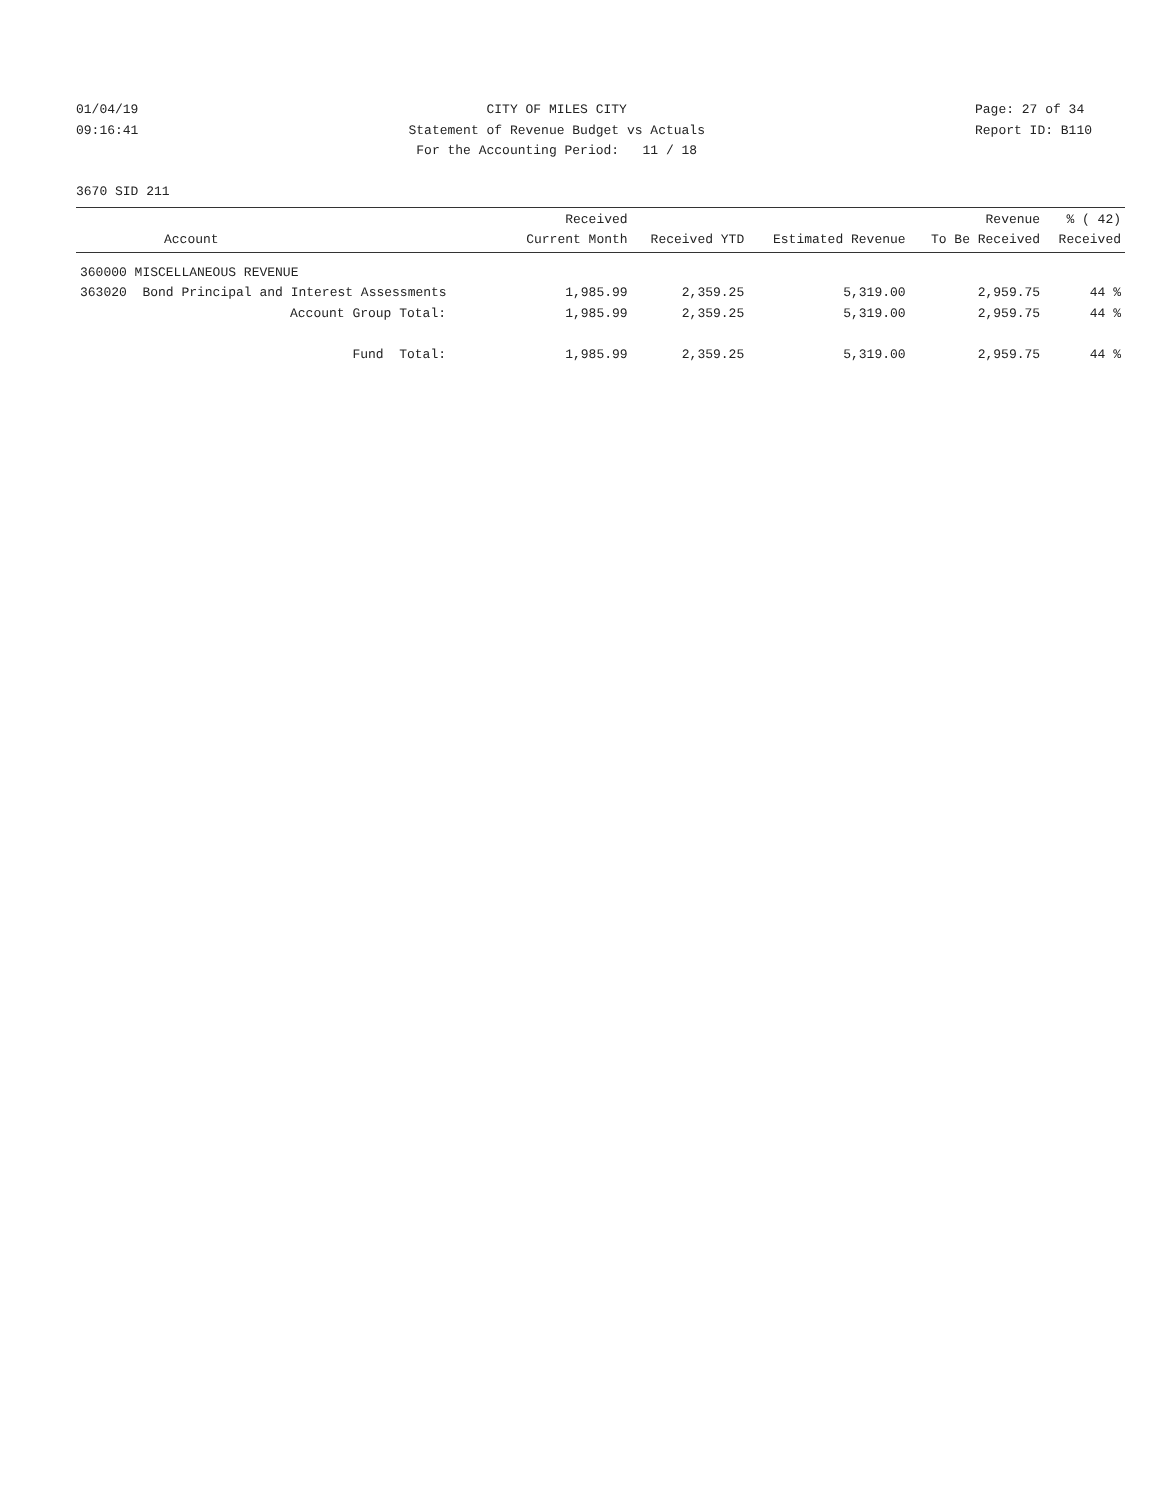01/04/19
09:16:41
CITY OF MILES CITY
Statement of Revenue Budget vs Actuals
For the Accounting Period: 11 / 18
Page: 27 of 34
Report ID: B110
3670 SID 211
| Account | Received Current Month | Received YTD | Estimated Revenue | Revenue To Be Received | % ( 42) Received |
| --- | --- | --- | --- | --- | --- |
| 360000 MISCELLANEOUS REVENUE | | | | | |
| 363020 Bond Principal and Interest Assessments | 1,985.99 | 2,359.25 | 5,319.00 | 2,959.75 | 44 % |
| Account Group Total: | 1,985.99 | 2,359.25 | 5,319.00 | 2,959.75 | 44 % |
| Fund Total: | 1,985.99 | 2,359.25 | 5,319.00 | 2,959.75 | 44 % |